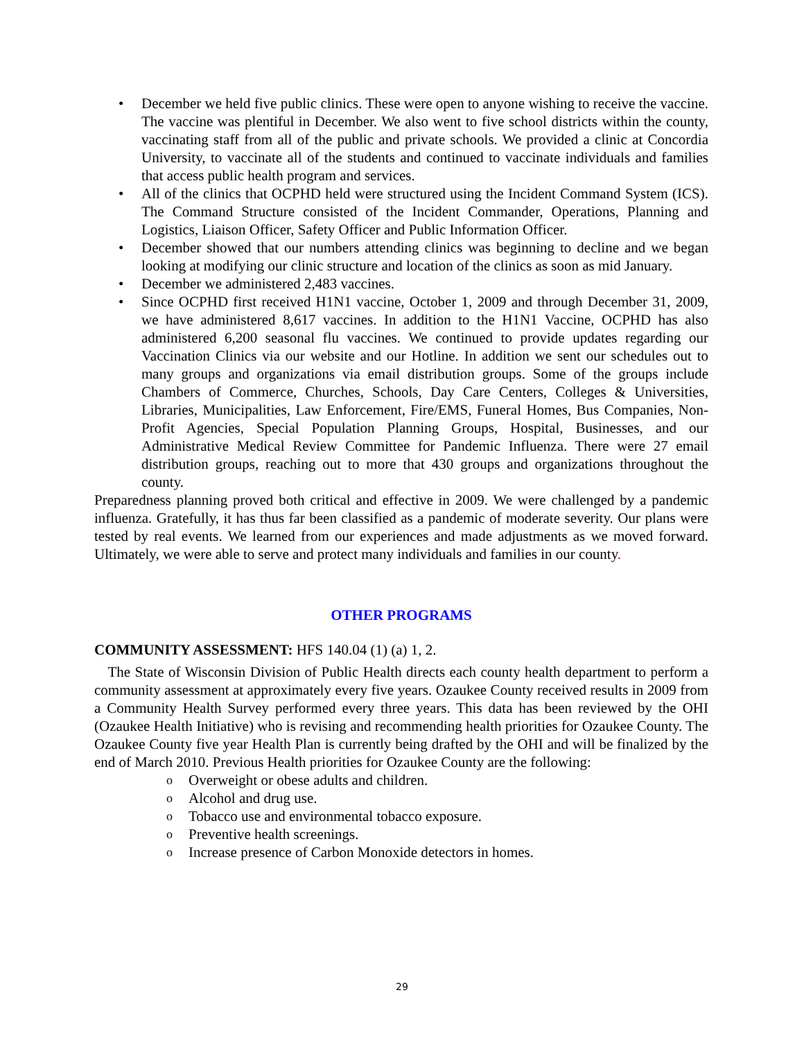• December we held five public clinics. These were open to anyone wishing to receive the vaccine. The vaccine was plentiful in December. We also went to five school districts within the county, vaccinating staff from all of the public and private schools. We provided a clinic at Concordia University, to vaccinate all of the students and continued to vaccinate individuals and families that access public health program and services.
• All of the clinics that OCPHD held were structured using the Incident Command System (ICS). The Command Structure consisted of the Incident Commander, Operations, Planning and Logistics, Liaison Officer, Safety Officer and Public Information Officer.
• December showed that our numbers attending clinics was beginning to decline and we began looking at modifying our clinic structure and location of the clinics as soon as mid January.
• December we administered 2,483 vaccines.
• Since OCPHD first received H1N1 vaccine, October 1, 2009 and through December 31, 2009, we have administered 8,617 vaccines. In addition to the H1N1 Vaccine, OCPHD has also administered 6,200 seasonal flu vaccines. We continued to provide updates regarding our Vaccination Clinics via our website and our Hotline. In addition we sent our schedules out to many groups and organizations via email distribution groups. Some of the groups include Chambers of Commerce, Churches, Schools, Day Care Centers, Colleges & Universities, Libraries, Municipalities, Law Enforcement, Fire/EMS, Funeral Homes, Bus Companies, Non-Profit Agencies, Special Population Planning Groups, Hospital, Businesses, and our Administrative Medical Review Committee for Pandemic Influenza. There were 27 email distribution groups, reaching out to more that 430 groups and organizations throughout the county.
Preparedness planning proved both critical and effective in 2009. We were challenged by a pandemic influenza. Gratefully, it has thus far been classified as a pandemic of moderate severity. Our plans were tested by real events. We learned from our experiences and made adjustments as we moved forward. Ultimately, we were able to serve and protect many individuals and families in our county.
OTHER PROGRAMS
COMMUNITY ASSESSMENT: HFS 140.04 (1) (a) 1, 2.
The State of Wisconsin Division of Public Health directs each county health department to perform a community assessment at approximately every five years. Ozaukee County received results in 2009 from a Community Health Survey performed every three years. This data has been reviewed by the OHI (Ozaukee Health Initiative) who is revising and recommending health priorities for Ozaukee County. The Ozaukee County five year Health Plan is currently being drafted by the OHI and will be finalized by the end of March 2010. Previous Health priorities for Ozaukee County are the following:
o Overweight or obese adults and children.
o Alcohol and drug use.
o Tobacco use and environmental tobacco exposure.
o Preventive health screenings.
o Increase presence of Carbon Monoxide detectors in homes.
29